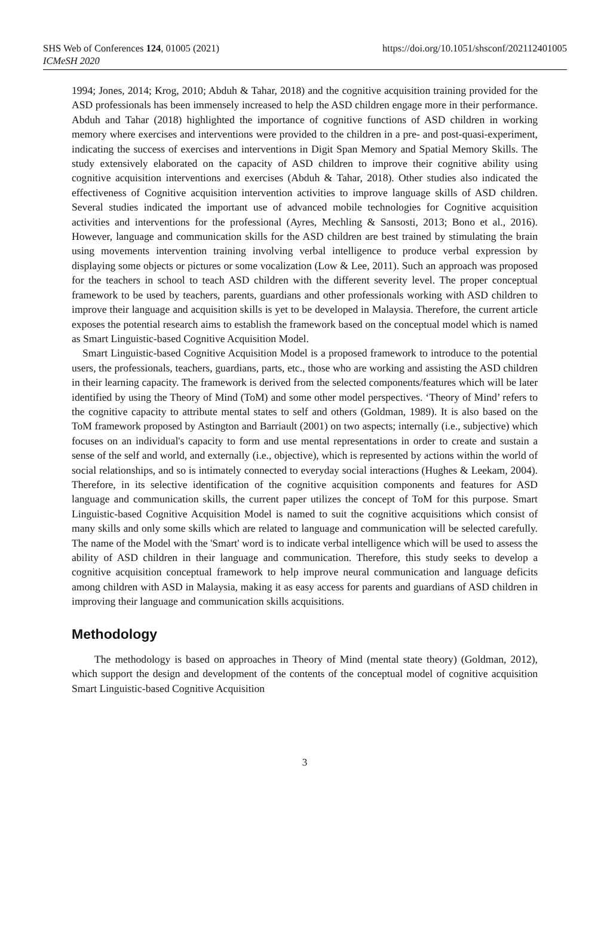SHS Web of Conferences 124, 01005 (2021)
ICMeSH 2020
https://doi.org/10.1051/shsconf/202112401005
1994; Jones, 2014; Krog, 2010; Abduh & Tahar, 2018) and the cognitive acquisition training provided for the ASD professionals has been immensely increased to help the ASD children engage more in their performance. Abduh and Tahar (2018) highlighted the importance of cognitive functions of ASD children in working memory where exercises and interventions were provided to the children in a pre- and post-quasi-experiment, indicating the success of exercises and interventions in Digit Span Memory and Spatial Memory Skills. The study extensively elaborated on the capacity of ASD children to improve their cognitive ability using cognitive acquisition interventions and exercises (Abduh & Tahar, 2018). Other studies also indicated the effectiveness of Cognitive acquisition intervention activities to improve language skills of ASD children. Several studies indicated the important use of advanced mobile technologies for Cognitive acquisition activities and interventions for the professional (Ayres, Mechling & Sansosti, 2013; Bono et al., 2016). However, language and communication skills for the ASD children are best trained by stimulating the brain using movements intervention training involving verbal intelligence to produce verbal expression by displaying some objects or pictures or some vocalization (Low & Lee, 2011). Such an approach was proposed for the teachers in school to teach ASD children with the different severity level. The proper conceptual framework to be used by teachers, parents, guardians and other professionals working with ASD children to improve their language and acquisition skills is yet to be developed in Malaysia. Therefore, the current article exposes the potential research aims to establish the framework based on the conceptual model which is named as Smart Linguistic-based Cognitive Acquisition Model.
Smart Linguistic-based Cognitive Acquisition Model is a proposed framework to introduce to the potential users, the professionals, teachers, guardians, parts, etc., those who are working and assisting the ASD children in their learning capacity. The framework is derived from the selected components/features which will be later identified by using the Theory of Mind (ToM) and some other model perspectives. ‘Theory of Mind’ refers to the cognitive capacity to attribute mental states to self and others (Goldman, 1989). It is also based on the ToM framework proposed by Astington and Barriault (2001) on two aspects; internally (i.e., subjective) which focuses on an individual's capacity to form and use mental representations in order to create and sustain a sense of the self and world, and externally (i.e., objective), which is represented by actions within the world of social relationships, and so is intimately connected to everyday social interactions (Hughes & Leekam, 2004). Therefore, in its selective identification of the cognitive acquisition components and features for ASD language and communication skills, the current paper utilizes the concept of ToM for this purpose. Smart Linguistic-based Cognitive Acquisition Model is named to suit the cognitive acquisitions which consist of many skills and only some skills which are related to language and communication will be selected carefully. The name of the Model with the 'Smart' word is to indicate verbal intelligence which will be used to assess the ability of ASD children in their language and communication. Therefore, this study seeks to develop a cognitive acquisition conceptual framework to help improve neural communication and language deficits among children with ASD in Malaysia, making it as easy access for parents and guardians of ASD children in improving their language and communication skills acquisitions.
Methodology
The methodology is based on approaches in Theory of Mind (mental state theory) (Goldman, 2012), which support the design and development of the contents of the conceptual model of cognitive acquisition Smart Linguistic-based Cognitive Acquisition
3